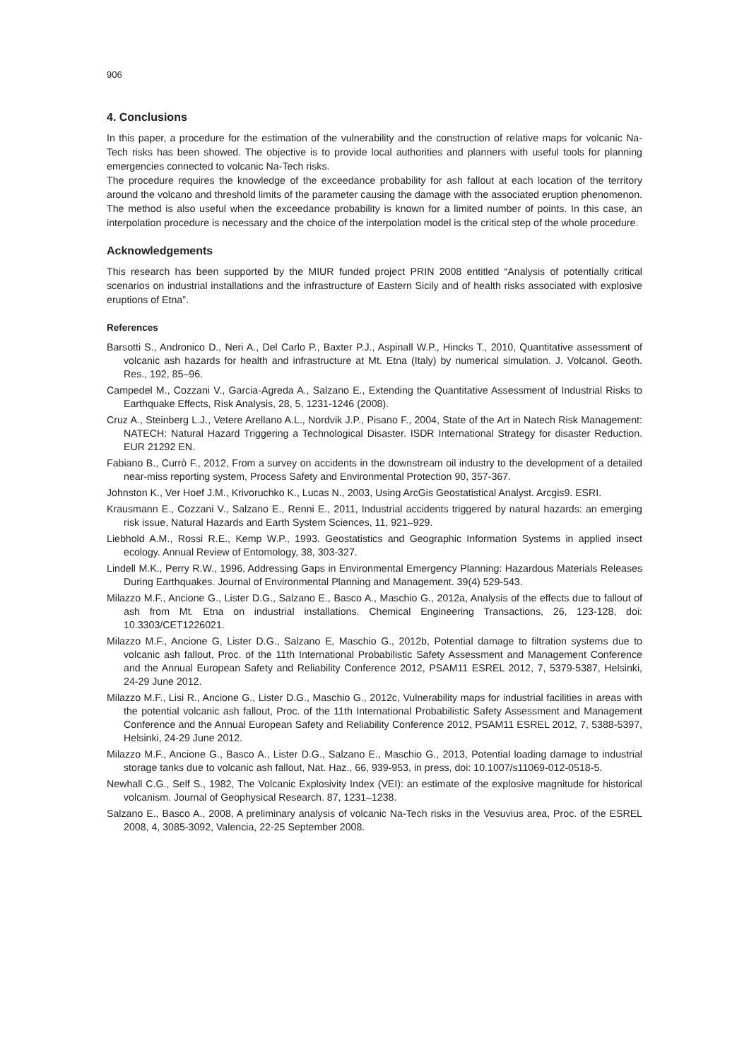906
4. Conclusions
In this paper, a procedure for the estimation of the vulnerability and the construction of relative maps for volcanic Na-Tech risks has been showed. The objective is to provide local authorities and planners with useful tools for planning emergencies connected to volcanic Na-Tech risks.
The procedure requires the knowledge of the exceedance probability for ash fallout at each location of the territory around the volcano and threshold limits of the parameter causing the damage with the associated eruption phenomenon. The method is also useful when the exceedance probability is known for a limited number of points. In this case, an interpolation procedure is necessary and the choice of the interpolation model is the critical step of the whole procedure.
Acknowledgements
This research has been supported by the MIUR funded project PRIN 2008 entitled “Analysis of potentially critical scenarios on industrial installations and the infrastructure of Eastern Sicily and of health risks associated with explosive eruptions of Etna”.
References
Barsotti S., Andronico D., Neri A., Del Carlo P., Baxter P.J., Aspinall W.P., Hincks T., 2010, Quantitative assessment of volcanic ash hazards for health and infrastructure at Mt. Etna (Italy) by numerical simulation. J. Volcanol. Geoth. Res., 192, 85–96.
Campedel M., Cozzani V., Garcia-Agreda A., Salzano E., Extending the Quantitative Assessment of Industrial Risks to Earthquake Effects, Risk Analysis, 28, 5, 1231-1246 (2008).
Cruz A., Steinberg L.J., Vetere Arellano A.L., Nordvik J.P., Pisano F., 2004, State of the Art in Natech Risk Management: NATECH: Natural Hazard Triggering a Technological Disaster. ISDR International Strategy for disaster Reduction. EUR 21292 EN.
Fabiano B., Currò F., 2012, From a survey on accidents in the downstream oil industry to the development of a detailed near-miss reporting system, Process Safety and Environmental Protection 90, 357-367.
Johnston K., Ver Hoef J.M., Krivoruchko K., Lucas N., 2003, Using ArcGis Geostatistical Analyst. Arcgis9. ESRI.
Krausmann E., Cozzani V., Salzano E., Renni E., 2011, Industrial accidents triggered by natural hazards: an emerging risk issue, Natural Hazards and Earth System Sciences, 11, 921–929.
Liebhold A.M., Rossi R.E., Kemp W.P., 1993. Geostatistics and Geographic Information Systems in applied insect ecology. Annual Review of Entomology, 38, 303-327.
Lindell M.K., Perry R.W., 1996, Addressing Gaps in Environmental Emergency Planning: Hazardous Materials Releases During Earthquakes. Journal of Environmental Planning and Management. 39(4) 529-543.
Milazzo M.F., Ancione G., Lister D.G., Salzano E., Basco A., Maschio G., 2012a, Analysis of the effects due to fallout of ash from Mt. Etna on industrial installations. Chemical Engineering Transactions, 26, 123-128, doi: 10.3303/CET1226021.
Milazzo M.F., Ancione G, Lister D.G., Salzano E, Maschio G., 2012b, Potential damage to filtration systems due to volcanic ash fallout, Proc. of the 11th International Probabilistic Safety Assessment and Management Conference and the Annual European Safety and Reliability Conference 2012, PSAM11 ESREL 2012, 7, 5379-5387, Helsinki, 24-29 June 2012.
Milazzo M.F., Lisi R., Ancione G., Lister D.G., Maschio G., 2012c, Vulnerability maps for industrial facilities in areas with the potential volcanic ash fallout, Proc. of the 11th International Probabilistic Safety Assessment and Management Conference and the Annual European Safety and Reliability Conference 2012, PSAM11 ESREL 2012, 7, 5388-5397, Helsinki, 24-29 June 2012.
Milazzo M.F., Ancione G., Basco A., Lister D.G., Salzano E., Maschio G., 2013, Potential loading damage to industrial storage tanks due to volcanic ash fallout, Nat. Haz., 66, 939-953, in press, doi: 10.1007/s11069-012-0518-5.
Newhall C.G., Self S., 1982, The Volcanic Explosivity Index (VEI): an estimate of the explosive magnitude for historical volcanism. Journal of Geophysical Research. 87, 1231–1238.
Salzano E., Basco A., 2008, A preliminary analysis of volcanic Na-Tech risks in the Vesuvius area, Proc. of the ESREL 2008, 4, 3085-3092, Valencia, 22-25 September 2008.